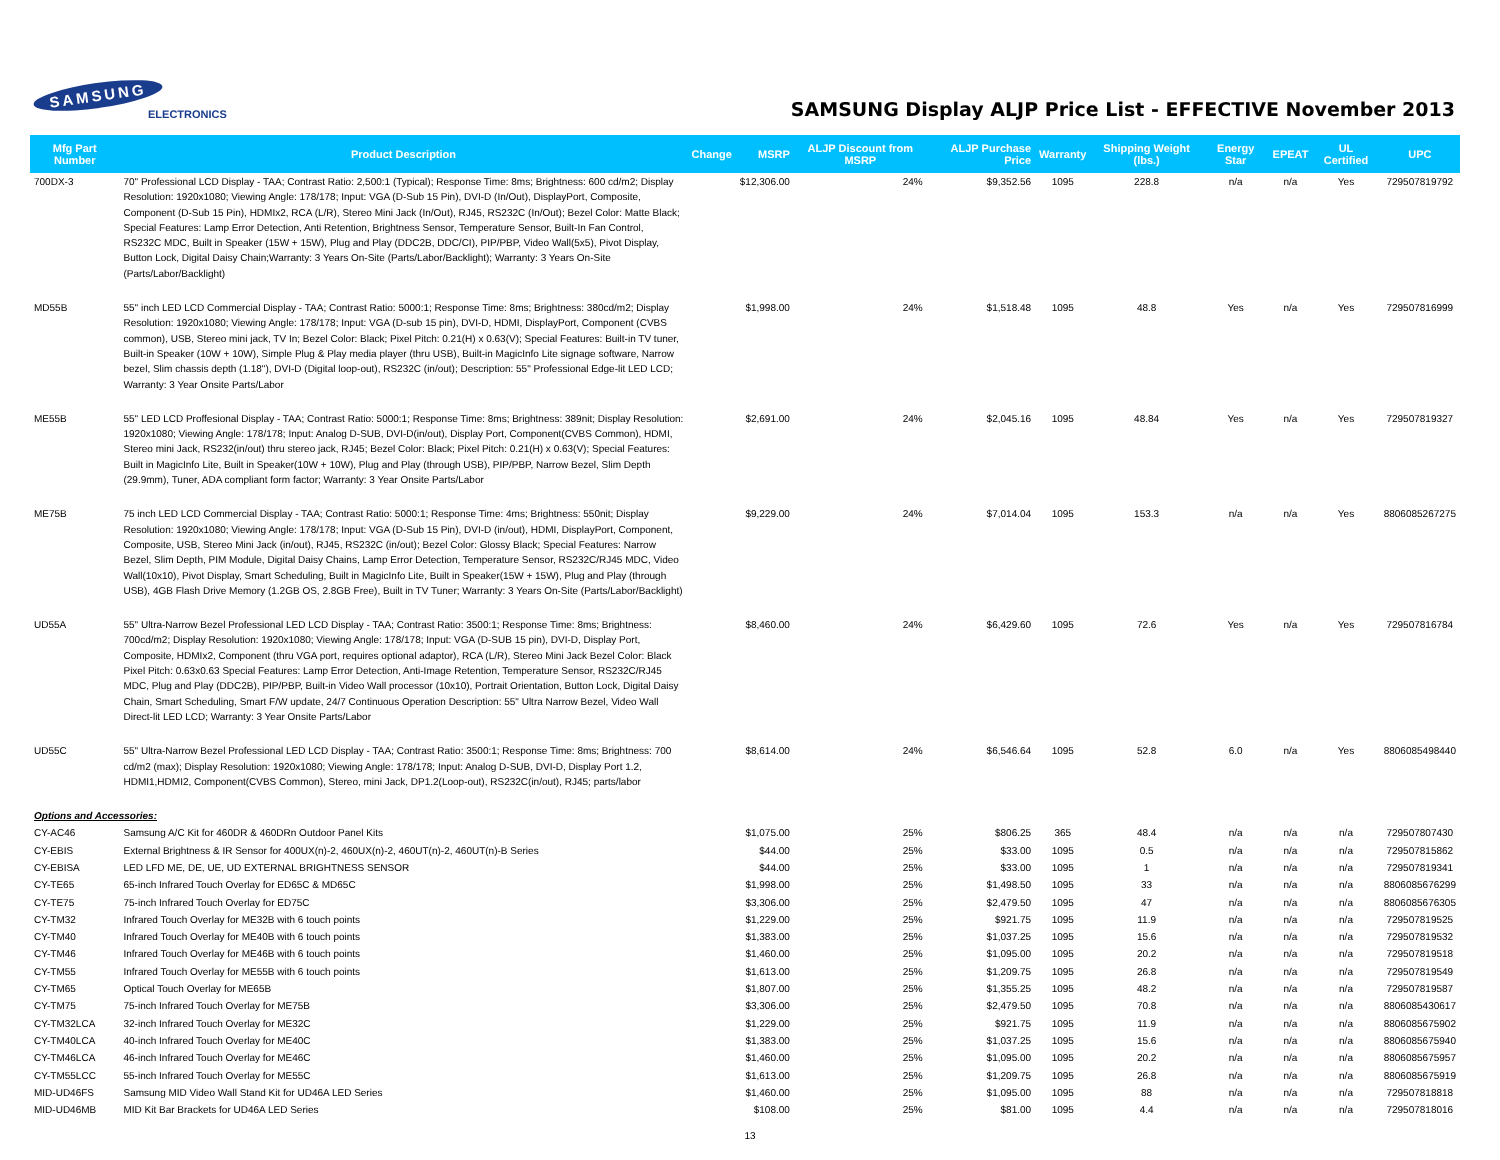SAMSUNG
ELECTRONICS
SAMSUNG Display ALJP Price List - EFFECTIVE November 2013
| Mfg Part Number | Product Description | Change | MSRP | ALJP Discount from MSRP | ALJP Purchase Price | Warranty | Shipping Weight (lbs.) | Energy Star | EPEAT | UL Certified | UPC |
| --- | --- | --- | --- | --- | --- | --- | --- | --- | --- | --- | --- |
| 700DX-3 | 70" Professional LCD Display - TAA; Contrast Ratio: 2,500:1 (Typical); Response Time: 8ms; Brightness: 600 cd/m2; Display Resolution: 1920x1080; Viewing Angle: 178/178; Input: VGA (D-Sub 15 Pin), DVI-D (In/Out), DisplayPort, Composite, Component (D-Sub 15 Pin), HDMIx2, RCA (L/R), Stereo Mini Jack (In/Out), RJ45, RS232C (In/Out); Bezel Color: Matte Black; Special Features: Lamp Error Detection, Anti Retention, Brightness Sensor, Temperature Sensor, Built-In Fan Control, RS232C MDC, Built in Speaker (15W + 15W), Plug and Play (DDC2B, DDC/CI), PIP/PBP, Video Wall(5x5), Pivot Display, Button Lock, Digital Daisy Chain;Warranty: 3 Years On-Site (Parts/Labor/Backlight); Warranty: 3 Years On-Site (Parts/Labor/Backlight) | | $12,306.00 | 24% | $9,352.56 | 1095 | 228.8 | n/a | n/a | Yes | 729507819792 |
| MD55B | 55" inch LED LCD Commercial Display - TAA; Contrast Ratio: 5000:1; Response Time: 8ms; Brightness: 380cd/m2; Display Resolution: 1920x1080; Viewing Angle: 178/178; Input: VGA (D-sub 15 pin), DVI-D, HDMI, DisplayPort, Component (CVBS common), USB, Stereo mini jack, TV In; Bezel Color: Black; Pixel Pitch: 0.21(H) x 0.63(V); Special Features: Built-in TV tuner, Built-in Speaker (10W + 10W), Simple Plug & Play media player (thru USB), Built-in MagicInfo Lite signage software, Narrow bezel, Slim chassis depth (1.18"), DVI-D (Digital loop-out), RS232C (in/out); Description: 55" Professional Edge-lit LED LCD; Warranty: 3 Year Onsite Parts/Labor | | $1,998.00 | 24% | $1,518.48 | 1095 | 48.8 | Yes | n/a | Yes | 729507816999 |
| ME55B | 55" LED LCD Proffesional Display - TAA; Contrast Ratio: 5000:1; Response Time: 8ms; Brightness: 389nit; Display Resolution: 1920x1080; Viewing Angle: 178/178; Input: Analog D-SUB, DVI-D(in/out), Display Port, Component(CVBS Common), HDMI, Stereo mini Jack, RS232(in/out) thru stereo jack, RJ45; Bezel Color: Black; Pixel Pitch: 0.21(H) x 0.63(V); Special Features: Built in MagicInfo Lite, Built in Speaker(10W + 10W), Plug and Play (through USB), PIP/PBP, Narrow Bezel, Slim Depth (29.9mm), Tuner, ADA compliant form factor; Warranty: 3 Year Onsite Parts/Labor | | $2,691.00 | 24% | $2,045.16 | 1095 | 48.84 | Yes | n/a | Yes | 729507819327 |
| ME75B | 75 inch LED LCD Commercial Display - TAA; Contrast Ratio: 5000:1; Response Time: 4ms; Brightness: 550nit; Display Resolution: 1920x1080; Viewing Angle: 178/178; Input: VGA (D-Sub 15 Pin), DVI-D (in/out), HDMI, DisplayPort, Component, Composite, USB, Stereo Mini Jack (in/out), RJ45, RS232C (in/out); Bezel Color: Glossy Black; Special Features: Narrow Bezel, Slim Depth, PIM Module, Digital Daisy Chains, Lamp Error Detection, Temperature Sensor, RS232C/RJ45 MDC, Video Wall(10x10), Pivot Display, Smart Scheduling, Built in MagicInfo Lite, Built in Speaker(15W + 15W), Plug and Play (through USB), 4GB Flash Drive Memory (1.2GB OS, 2.8GB Free), Built in TV Tuner; Warranty: 3 Years On-Site (Parts/Labor/Backlight) | | $9,229.00 | 24% | $7,014.04 | 1095 | 153.3 | n/a | n/a | Yes | 8806085267275 |
| UD55A | 55" Ultra-Narrow Bezel Professional LED LCD Display - TAA; Contrast Ratio: 3500:1; Response Time: 8ms; Brightness: 700cd/m2; Display Resolution: 1920x1080; Viewing Angle: 178/178; Input: VGA (D-SUB 15 pin), DVI-D, Display Port, Composite, HDMIx2, Component (thru VGA port, requires optional adaptor), RCA (L/R), Stereo Mini Jack Bezel Color: Black Pixel Pitch: 0.63x0.63 Special Features: Lamp Error Detection, Anti-Image Retention, Temperature Sensor, RS232C/RJ45 MDC, Plug and Play (DDC2B), PIP/PBP, Built-in Video Wall processor (10x10), Portrait Orientation, Button Lock, Digital Daisy Chain, Smart Scheduling, Smart F/W update, 24/7 Continuous Operation Description: 55" Ultra Narrow Bezel, Video Wall Direct-lit LED LCD; Warranty: 3 Year Onsite Parts/Labor | | $8,460.00 | 24% | $6,429.60 | 1095 | 72.6 | Yes | n/a | Yes | 729507816784 |
| UD55C | 55" Ultra-Narrow Bezel Professional LED LCD Display - TAA; Contrast Ratio: 3500:1; Response Time: 8ms; Brightness: 700 cd/m2 (max); Display Resolution: 1920x1080; Viewing Angle: 178/178; Input: Analog D-SUB, DVI-D, Display Port 1.2, HDMI1,HDMI2, Component(CVBS Common), Stereo, mini Jack, DP1.2(Loop-out), RS232C(in/out), RJ45; parts/labor | | $8,614.00 | 24% | $6,546.64 | 1095 | 52.8 | 6.0 | n/a | Yes | 8806085498440 |
| Options and Accessories: | | | | | | | | | | | |
| CY-AC46 | Samsung A/C Kit for 460DR & 460DRn Outdoor Panel Kits | | $1,075.00 | 25% | $806.25 | 365 | 48.4 | n/a | n/a | n/a | 729507807430 |
| CY-EBIS | External Brightness & IR Sensor for 400UX(n)-2, 460UX(n)-2, 460UT(n)-2, 460UT(n)-B Series | | $44.00 | 25% | $33.00 | 1095 | 0.5 | n/a | n/a | n/a | 729507815862 |
| CY-EBISA | LED LFD ME, DE, UE, UD EXTERNAL BRIGHTNESS SENSOR | | $44.00 | 25% | $33.00 | 1095 | 1 | n/a | n/a | n/a | 729507819341 |
| CY-TE65 | 65-inch Infrared Touch Overlay for ED65C & MD65C | | $1,998.00 | 25% | $1,498.50 | 1095 | 33 | n/a | n/a | n/a | 8806085676299 |
| CY-TE75 | 75-inch Infrared Touch Overlay for ED75C | | $3,306.00 | 25% | $2,479.50 | 1095 | 47 | n/a | n/a | n/a | 8806085676305 |
| CY-TM32 | Infrared Touch Overlay for ME32B with 6 touch points | | $1,229.00 | 25% | $921.75 | 1095 | 11.9 | n/a | n/a | n/a | 729507819525 |
| CY-TM40 | Infrared Touch Overlay for ME40B with 6 touch points | | $1,383.00 | 25% | $1,037.25 | 1095 | 15.6 | n/a | n/a | n/a | 729507819532 |
| CY-TM46 | Infrared Touch Overlay for ME46B with 6 touch points | | $1,460.00 | 25% | $1,095.00 | 1095 | 20.2 | n/a | n/a | n/a | 729507819518 |
| CY-TM55 | Infrared Touch Overlay for ME55B with 6 touch points | | $1,613.00 | 25% | $1,209.75 | 1095 | 26.8 | n/a | n/a | n/a | 729507819549 |
| CY-TM65 | Optical Touch Overlay for ME65B | | $1,807.00 | 25% | $1,355.25 | 1095 | 48.2 | n/a | n/a | n/a | 729507819587 |
| CY-TM75 | 75-inch Infrared Touch Overlay for ME75B | | $3,306.00 | 25% | $2,479.50 | 1095 | 70.8 | n/a | n/a | n/a | 8806085430617 |
| CY-TM32LCA | 32-inch Infrared Touch Overlay for ME32C | | $1,229.00 | 25% | $921.75 | 1095 | 11.9 | n/a | n/a | n/a | 8806085675902 |
| CY-TM40LCA | 40-inch Infrared Touch Overlay for ME40C | | $1,383.00 | 25% | $1,037.25 | 1095 | 15.6 | n/a | n/a | n/a | 8806085675940 |
| CY-TM46LCA | 46-inch Infrared Touch Overlay for ME46C | | $1,460.00 | 25% | $1,095.00 | 1095 | 20.2 | n/a | n/a | n/a | 8806085675957 |
| CY-TM55LCC | 55-inch Infrared Touch Overlay for ME55C | | $1,613.00 | 25% | $1,209.75 | 1095 | 26.8 | n/a | n/a | n/a | 8806085675919 |
| MID-UD46FS | Samsung MID Video Wall Stand Kit for UD46A LED Series | | $1,460.00 | 25% | $1,095.00 | 1095 | 88 | n/a | n/a | n/a | 729507818818 |
| MID-UD46MB | MID Kit Bar Brackets for UD46A LED Series | | $108.00 | 25% | $81.00 | 1095 | 4.4 | n/a | n/a | n/a | 729507818016 |
13